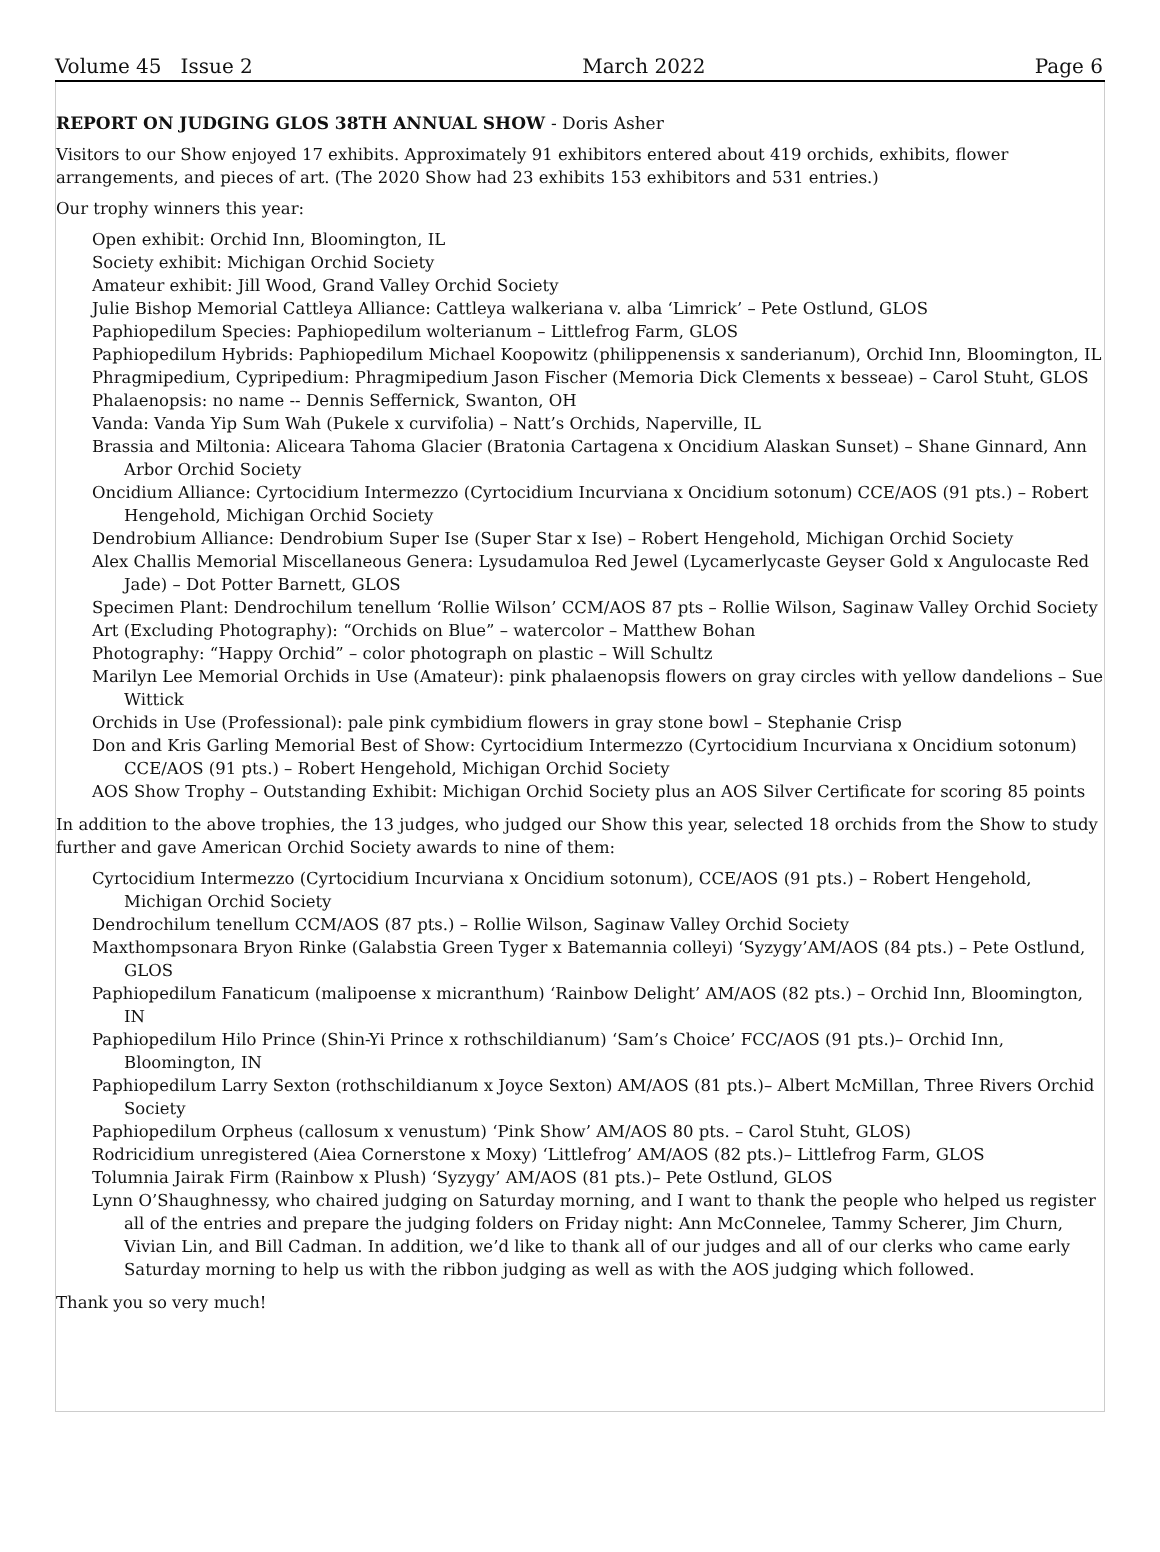Volume 45 Issue 2 March 2022 Page 6
REPORT ON JUDGING GLOS 38TH ANNUAL SHOW - Doris Asher
Visitors to our Show enjoyed 17 exhibits. Approximately 91 exhibitors entered about 419 orchids, exhibits, flower arrangements, and pieces of art. (The 2020 Show had 23 exhibits 153 exhibitors and 531 entries.)
Our trophy winners this year:
Open exhibit: Orchid Inn, Bloomington, IL
Society exhibit: Michigan Orchid Society
Amateur exhibit: Jill Wood, Grand Valley Orchid Society
Julie Bishop Memorial Cattleya Alliance: Cattleya walkeriana v. alba ‘Limrick’ – Pete Ostlund, GLOS
Paphiopedilum Species: Paphiopedilum wolterianum – Littlefrog Farm, GLOS
Paphiopedilum Hybrids: Paphiopedilum Michael Koopowitz (philippenensis x sanderianum), Orchid Inn, Bloomington, IL
Phragmipedium, Cypripedium: Phragmipedium Jason Fischer (Memoria Dick Clements x besseae) – Carol Stuht, GLOS
Phalaenopsis: no name -- Dennis Seffernick, Swanton, OH
Vanda: Vanda Yip Sum Wah (Pukele x curvifolia) – Natt’s Orchids, Naperville, IL
Brassia and Miltonia: Aliceara Tahoma Glacier (Bratonia Cartagena x Oncidium Alaskan Sunset) – Shane Ginnard, Ann Arbor Orchid Society
Oncidium Alliance: Cyrtocidium Intermezzo (Cyrtocidium Incurviana x Oncidium sotonum) CCE/AOS (91 pts.) – Robert Hengehold, Michigan Orchid Society
Dendrobium Alliance: Dendrobium Super Ise (Super Star x Ise) – Robert Hengehold, Michigan Orchid Society
Alex Challis Memorial Miscellaneous Genera: Lysudamuloa Red Jewel (Lycamerlycaste Geyser Gold x Angulocaste Red Jade) – Dot Potter Barnett, GLOS
Specimen Plant: Dendrochilum tenellum ‘Rollie Wilson’ CCM/AOS 87 pts – Rollie Wilson, Saginaw Valley Orchid Society
Art (Excluding Photography): “Orchids on Blue” – watercolor – Matthew Bohan
Photography: “Happy Orchid” – color photograph on plastic – Will Schultz
Marilyn Lee Memorial Orchids in Use (Amateur): pink phalaenopsis flowers on gray circles with yellow dandelions – Sue Wittick
Orchids in Use (Professional): pale pink cymbidium flowers in gray stone bowl – Stephanie Crisp
Don and Kris Garling Memorial Best of Show: Cyrtocidium Intermezzo (Cyrtocidium Incurviana x Oncidium sotonum) CCE/AOS (91 pts.) – Robert Hengehold, Michigan Orchid Society
AOS Show Trophy – Outstanding Exhibit: Michigan Orchid Society plus an AOS Silver Certificate for scoring 85 points
In addition to the above trophies, the 13 judges, who judged our Show this year, selected 18 orchids from the Show to study further and gave American Orchid Society awards to nine of them:
Cyrtocidium Intermezzo (Cyrtocidium Incurviana x Oncidium sotonum), CCE/AOS (91 pts.) – Robert Hengehold, Michigan Orchid Society
Dendrochilum tenellum CCM/AOS (87 pts.) – Rollie Wilson, Saginaw Valley Orchid Society
Maxthompsonara Bryon Rinke (Galabstia Green Tyger x Batemannia colleyi) ‘Syzygy’AM/AOS (84 pts.) – Pete Ostlund, GLOS
Paphiopedilum Fanaticum (malipoense x micranthum) ‘Rainbow Delight’ AM/AOS (82 pts.) – Orchid Inn, Bloomington, IN
Paphiopedilum Hilo Prince (Shin-Yi Prince x rothschildianum) ‘Sam’s Choice’ FCC/AOS (91 pts.)– Orchid Inn, Bloomington, IN
Paphiopedilum Larry Sexton (rothschildianum x Joyce Sexton) AM/AOS (81 pts.)– Albert McMillan, Three Rivers Orchid Society
Paphiopedilum Orpheus (callosum x venustum) ‘Pink Show’ AM/AOS 80 pts. – Carol Stuht, GLOS)
Rodricidium unregistered (Aiea Cornerstone x Moxy) ‘Littlefrog’ AM/AOS (82 pts.)– Littlefrog Farm, GLOS
Tolumnia Jairak Firm (Rainbow x Plush) ‘Syzygy’ AM/AOS (81 pts.)– Pete Ostlund, GLOS
Lynn O’Shaughnessy, who chaired judging on Saturday morning, and I want to thank the people who helped us register all of the entries and prepare the judging folders on Friday night: Ann McConnelee, Tammy Scherer, Jim Churn, Vivian Lin, and Bill Cadman. In addition, we’d like to thank all of our judges and all of our clerks who came early Saturday morning to help us with the ribbon judging as well as with the AOS judging which followed.
Thank you so very much!